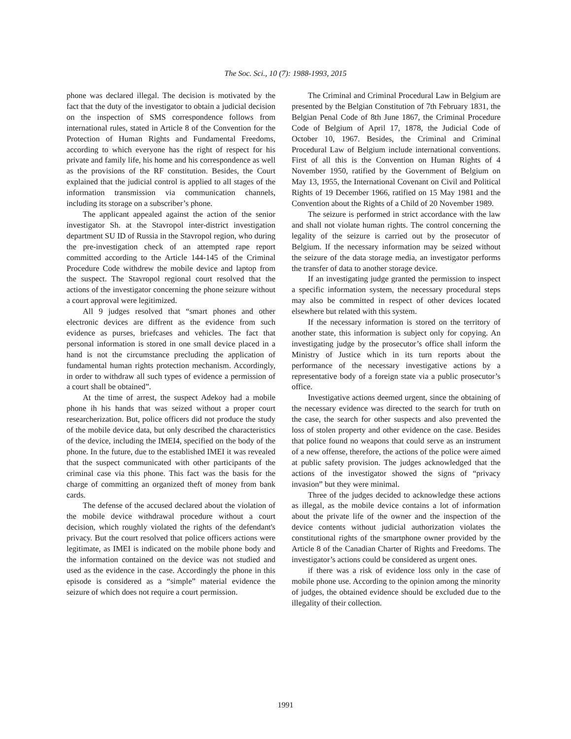The Soc. Sci., 10 (7): 1988-1993, 2015
phone was declared illegal. The decision is motivated by the fact that the duty of the investigator to obtain a judicial decision on the inspection of SMS correspondence follows from international rules, stated in Article 8 of the Convention for the Protection of Human Rights and Fundamental Freedoms, according to which everyone has the right of respect for his private and family life, his home and his correspondence as well as the provisions of the RF constitution. Besides, the Court explained that the judicial control is applied to all stages of the information transmission via communication channels, including its storage on a subscriber’s phone.
The applicant appealed against the action of the senior investigator Sh. at the Stavropol inter-district investigation department SU ID of Russia in the Stavropol region, who during the pre-investigation check of an attempted rape report committed according to the Article 144-145 of the Criminal Procedure Code withdrew the mobile device and laptop from the suspect. The Stavropol regional court resolved that the actions of the investigator concerning the phone seizure without a court approval were legitimized.
All 9 judges resolved that “smart phones and other electronic devices are diffrent as the evidence from such evidence as purses, briefcases and vehicles. The fact that personal information is stored in one small device placed in a hand is not the circumstance precluding the application of fundamental human rights protection mechanism. Accordingly, in order to withdraw all such types of evidence a permission of a court shall be obtained”.
At the time of arrest, the suspect Adekoy had a mobile phone ih his hands that was seized without a proper court researcherization. But, police officers did not produce the study of the mobile device data, but only described the characteristics of the device, including the IMEI4, specified on the body of the phone. In the future, due to the established IMEI it was revealed that the suspect communicated with other participants of the criminal case via this phone. This fact was the basis for the charge of committing an organized theft of money from bank cards.
The defense of the accused declared about the violation of the mobile device withdrawal procedure without a court decision, which roughly violated the rights of the defendant's privacy. But the court resolved that police officers actions were legitimate, as IMEI is indicated on the mobile phone body and the information contained on the device was not studied and used as the evidence in the case. Accordingly the phone in this episode is considered as a “simple” material evidence the seizure of which does not require a court permission.
The Criminal and Criminal Procedural Law in Belgium are presented by the Belgian Constitution of 7th February 1831, the Belgian Penal Code of 8th June 1867, the Criminal Procedure Code of Belgium of April 17, 1878, the Judicial Code of October 10, 1967. Besides, the Criminal and Criminal Procedural Law of Belgium include international conventions. First of all this is the Convention on Human Rights of 4 November 1950, ratified by the Government of Belgium on May 13, 1955, the International Covenant on Civil and Political Rights of 19 December 1966, ratified on 15 May 1981 and the Convention about the Rights of a Child of 20 November 1989.
The seizure is performed in strict accordance with the law and shall not violate human rights. The control concerning the legality of the seizure is carried out by the prosecutor of Belgium. If the necessary information may be seized without the seizure of the data storage media, an investigator performs the transfer of data to another storage device.
If an investigating judge granted the permission to inspect a specific information system, the necessary procedural steps may also be committed in respect of other devices located elsewhere but related with this system.
If the necessary information is stored on the territory of another state, this information is subject only for copying. An investigating judge by the prosecutor’s office shall inform the Ministry of Justice which in its turn reports about the performance of the necessary investigative actions by a representative body of a foreign state via a public prosecutor’s office.
Investigative actions deemed urgent, since the obtaining of the necessary evidence was directed to the search for truth on the case, the search for other suspects and also prevented the loss of stolen property and other evidence on the case. Besides that police found no weapons that could serve as an instrument of a new offense, therefore, the actions of the police were aimed at public safety provision. The judges acknowledged that the actions of the investigator showed the signs of “privacy invasion” but they were minimal.
Three of the judges decided to acknowledge these actions as illegal, as the mobile device contains a lot of information about the private life of the owner and the inspection of the device contents without judicial authorization violates the constitutional rights of the smartphone owner provided by the Article 8 of the Canadian Charter of Rights and Freedoms. The investigator’s actions could be considered as urgent ones.
if there was a risk of evidence loss only in the case of mobile phone use. According to the opinion among the minority of judges, the obtained evidence should be excluded due to the illegality of their collection.
1991